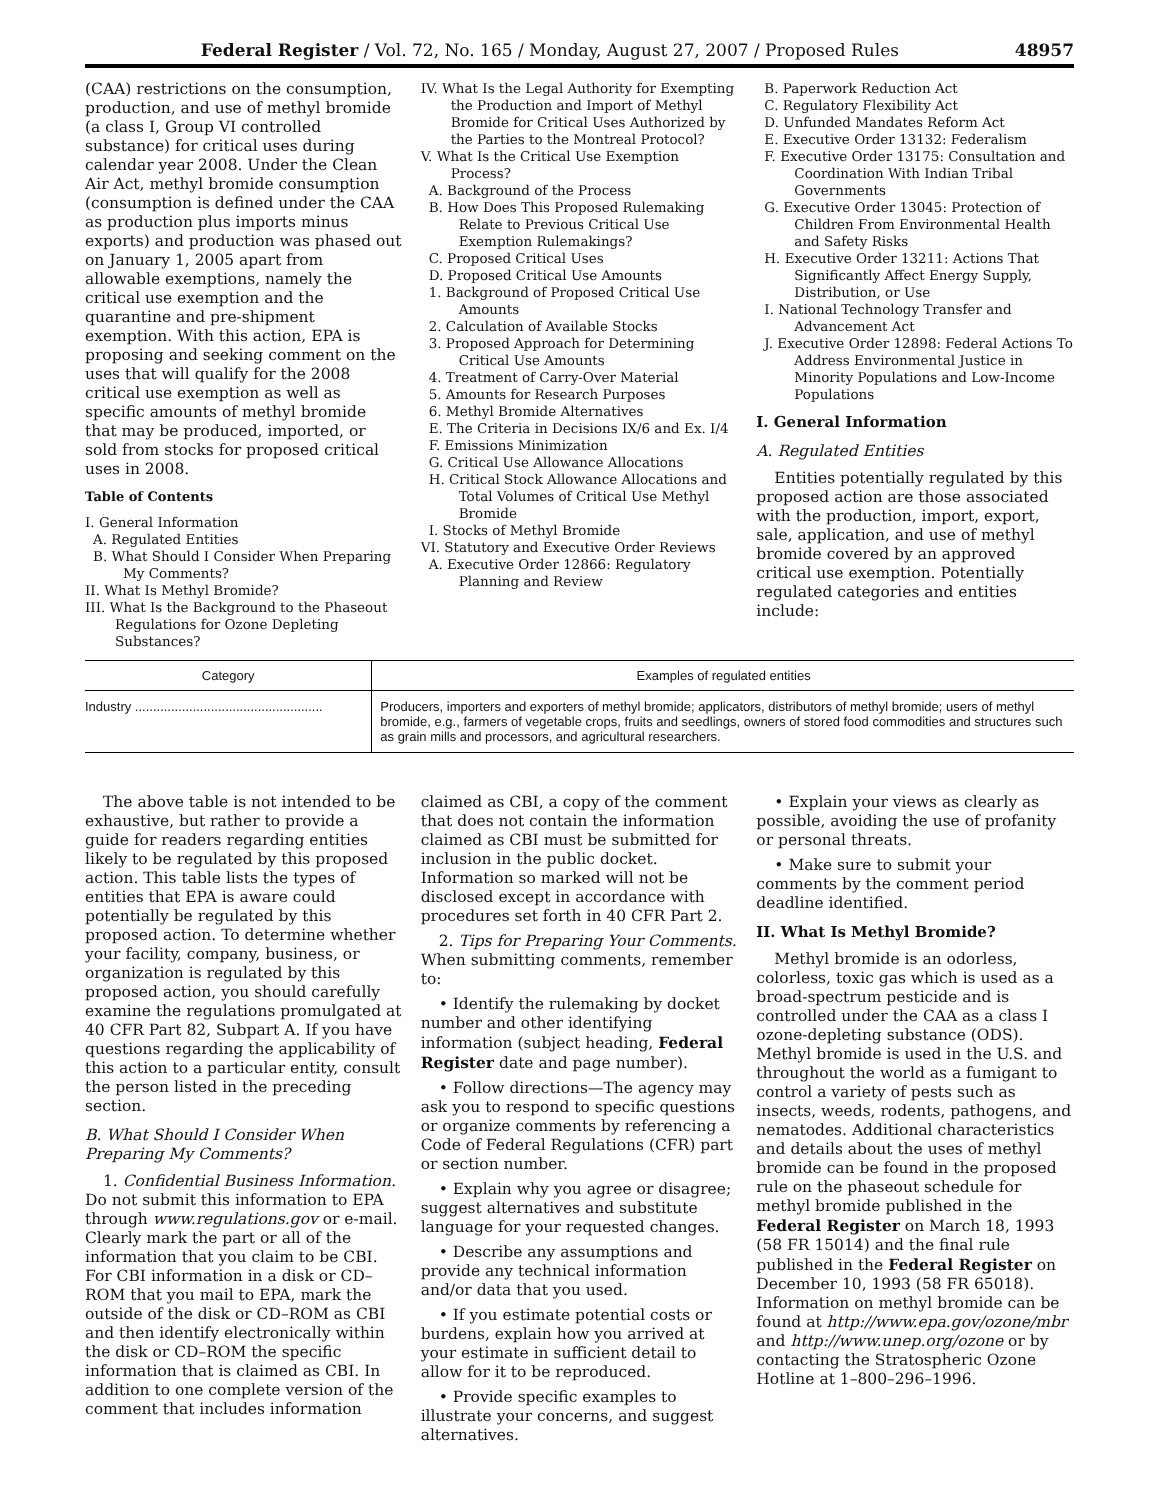Federal Register / Vol. 72, No. 165 / Monday, August 27, 2007 / Proposed Rules 48957
(CAA) restrictions on the consumption, production, and use of methyl bromide (a class I, Group VI controlled substance) for critical uses during calendar year 2008. Under the Clean Air Act, methyl bromide consumption (consumption is defined under the CAA as production plus imports minus exports) and production was phased out on January 1, 2005 apart from allowable exemptions, namely the critical use exemption and the quarantine and pre-shipment exemption. With this action, EPA is proposing and seeking comment on the uses that will qualify for the 2008 critical use exemption as well as specific amounts of methyl bromide that may be produced, imported, or sold from stocks for proposed critical uses in 2008.
Table of Contents
I. General Information
A. Regulated Entities
B. What Should I Consider When Preparing My Comments?
II. What Is Methyl Bromide?
III. What Is the Background to the Phaseout Regulations for Ozone Depleting Substances?
IV. What Is the Legal Authority for Exempting the Production and Import of Methyl Bromide for Critical Uses Authorized by the Parties to the Montreal Protocol?
V. What Is the Critical Use Exemption Process?
A. Background of the Process
B. How Does This Proposed Rulemaking Relate to Previous Critical Use Exemption Rulemakings?
C. Proposed Critical Uses
D. Proposed Critical Use Amounts
1. Background of Proposed Critical Use Amounts
2. Calculation of Available Stocks
3. Proposed Approach for Determining Critical Use Amounts
4. Treatment of Carry-Over Material
5. Amounts for Research Purposes
6. Methyl Bromide Alternatives
E. The Criteria in Decisions IX/6 and Ex. I/4
F. Emissions Minimization
G. Critical Use Allowance Allocations
H. Critical Stock Allowance Allocations and Total Volumes of Critical Use Methyl Bromide
I. Stocks of Methyl Bromide
VI. Statutory and Executive Order Reviews
A. Executive Order 12866: Regulatory Planning and Review
B. Paperwork Reduction Act
C. Regulatory Flexibility Act
D. Unfunded Mandates Reform Act
E. Executive Order 13132: Federalism
F. Executive Order 13175: Consultation and Coordination With Indian Tribal Governments
G. Executive Order 13045: Protection of Children From Environmental Health and Safety Risks
H. Executive Order 13211: Actions That Significantly Affect Energy Supply, Distribution, or Use
I. National Technology Transfer and Advancement Act
J. Executive Order 12898: Federal Actions To Address Environmental Justice in Minority Populations and Low-Income Populations
I. General Information
A. Regulated Entities
Entities potentially regulated by this proposed action are those associated with the production, import, export, sale, application, and use of methyl bromide covered by an approved critical use exemption. Potentially regulated categories and entities include:
| Category | Examples of regulated entities |
| --- | --- |
| Industry .................................................... | Producers, importers and exporters of methyl bromide; applicators, distributors of methyl bromide; users of methyl bromide, e.g., farmers of vegetable crops, fruits and seedlings, owners of stored food commodities and structures such as grain mills and processors, and agricultural researchers. |
The above table is not intended to be exhaustive, but rather to provide a guide for readers regarding entities likely to be regulated by this proposed action. This table lists the types of entities that EPA is aware could potentially be regulated by this proposed action. To determine whether your facility, company, business, or organization is regulated by this proposed action, you should carefully examine the regulations promulgated at 40 CFR Part 82, Subpart A. If you have questions regarding the applicability of this action to a particular entity, consult the person listed in the preceding section.
B. What Should I Consider When Preparing My Comments?
1. Confidential Business Information. Do not submit this information to EPA through www.regulations.gov or e-mail. Clearly mark the part or all of the information that you claim to be CBI. For CBI information in a disk or CD–ROM that you mail to EPA, mark the outside of the disk or CD–ROM as CBI and then identify electronically within the disk or CD–ROM the specific information that is claimed as CBI. In addition to one complete version of the comment that includes information
claimed as CBI, a copy of the comment that does not contain the information claimed as CBI must be submitted for inclusion in the public docket. Information so marked will not be disclosed except in accordance with procedures set forth in 40 CFR Part 2.
2. Tips for Preparing Your Comments. When submitting comments, remember to:
• Identify the rulemaking by docket number and other identifying information (subject heading, Federal Register date and page number).
• Follow directions—The agency may ask you to respond to specific questions or organize comments by referencing a Code of Federal Regulations (CFR) part or section number.
• Explain why you agree or disagree; suggest alternatives and substitute language for your requested changes.
• Describe any assumptions and provide any technical information and/or data that you used.
• If you estimate potential costs or burdens, explain how you arrived at your estimate in sufficient detail to allow for it to be reproduced.
• Provide specific examples to illustrate your concerns, and suggest alternatives.
• Explain your views as clearly as possible, avoiding the use of profanity or personal threats.
• Make sure to submit your comments by the comment period deadline identified.
II. What Is Methyl Bromide?
Methyl bromide is an odorless, colorless, toxic gas which is used as a broad-spectrum pesticide and is controlled under the CAA as a class I ozone-depleting substance (ODS). Methyl bromide is used in the U.S. and throughout the world as a fumigant to control a variety of pests such as insects, weeds, rodents, pathogens, and nematodes. Additional characteristics and details about the uses of methyl bromide can be found in the proposed rule on the phaseout schedule for methyl bromide published in the Federal Register on March 18, 1993 (58 FR 15014) and the final rule published in the Federal Register on December 10, 1993 (58 FR 65018). Information on methyl bromide can be found at http://www.epa.gov/ozone/mbr and http://www.unep.org/ozone or by contacting the Stratospheric Ozone Hotline at 1–800–296–1996.